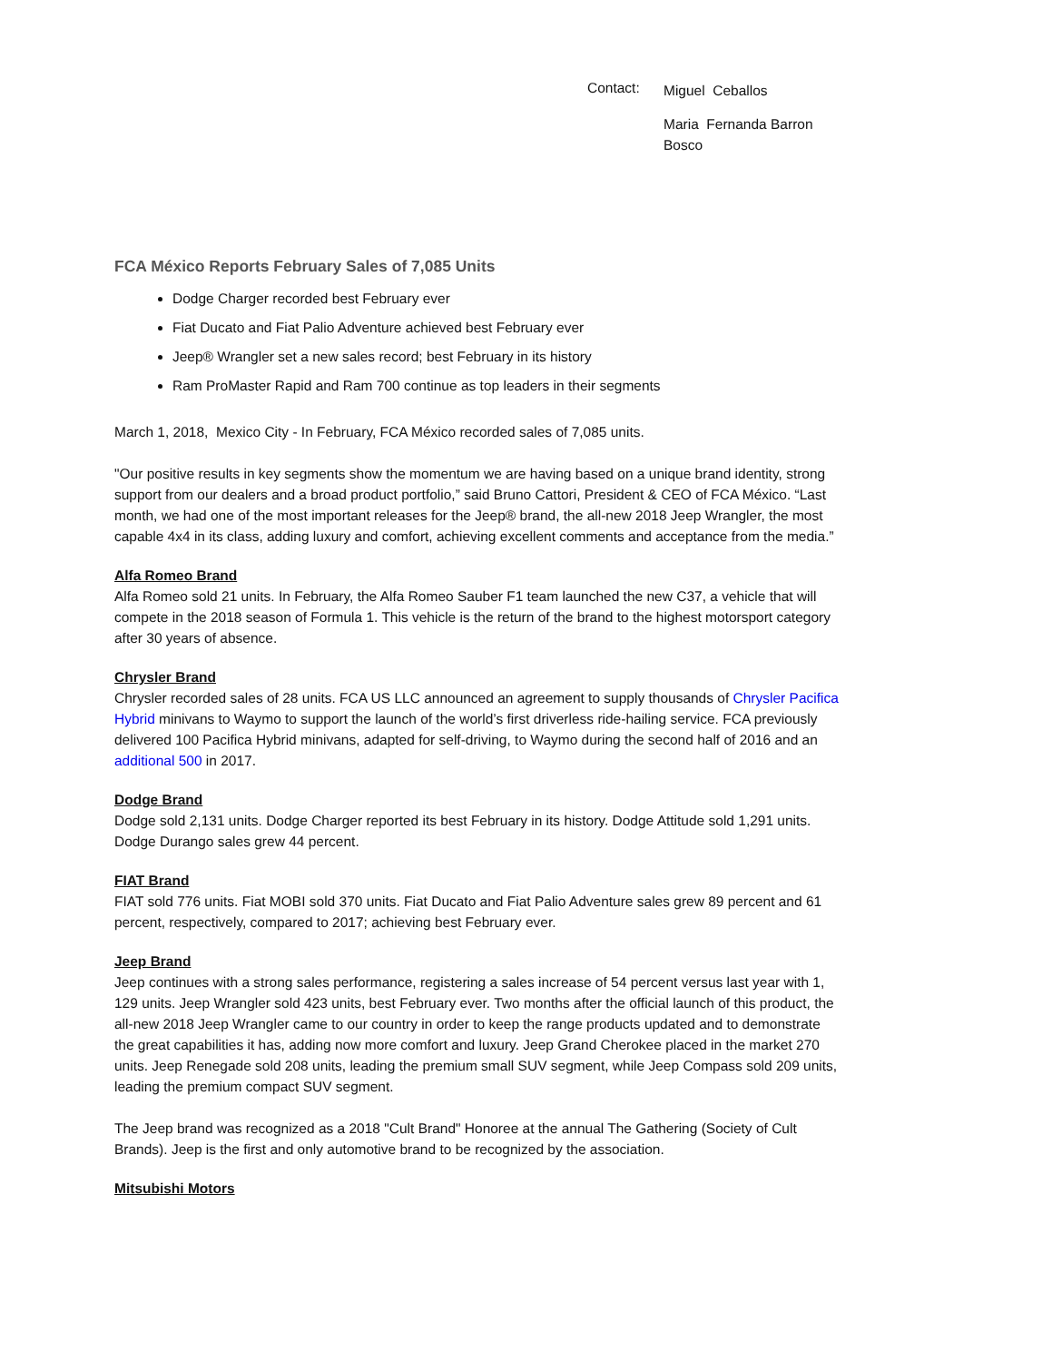Contact:
Miguel Ceballos
Maria Fernanda Barron
Bosco
FCA México Reports February Sales of 7,085 Units
Dodge Charger recorded best February ever
Fiat Ducato and Fiat Palio Adventure achieved best February ever
Jeep® Wrangler set a new sales record; best February in its history
Ram ProMaster Rapid and Ram 700 continue as top leaders in their segments
March 1, 2018, Mexico City - In February, FCA México recorded sales of 7,085 units.
"Our positive results in key segments show the momentum we are having based on a unique brand identity, strong support from our dealers and a broad product portfolio,” said Bruno Cattori, President & CEO of FCA México. “Last month, we had one of the most important releases for the Jeep® brand, the all-new 2018 Jeep Wrangler, the most capable 4x4 in its class, adding luxury and comfort, achieving excellent comments and acceptance from the media.”
Alfa Romeo Brand
Alfa Romeo sold 21 units. In February, the Alfa Romeo Sauber F1 team launched the new C37, a vehicle that will compete in the 2018 season of Formula 1. This vehicle is the return of the brand to the highest motorsport category after 30 years of absence.
Chrysler Brand
Chrysler recorded sales of 28 units. FCA US LLC announced an agreement to supply thousands of Chrysler Pacifica Hybrid minivans to Waymo to support the launch of the world’s first driverless ride-hailing service. FCA previously delivered 100 Pacifica Hybrid minivans, adapted for self-driving, to Waymo during the second half of 2016 and an additional 500 in 2017.
Dodge Brand
Dodge sold 2,131 units. Dodge Charger reported its best February in its history. Dodge Attitude sold 1,291 units. Dodge Durango sales grew 44 percent.
FIAT Brand
FIAT sold 776 units. Fiat MOBI sold 370 units. Fiat Ducato and Fiat Palio Adventure sales grew 89 percent and 61 percent, respectively, compared to 2017; achieving best February ever.
Jeep Brand
Jeep continues with a strong sales performance, registering a sales increase of 54 percent versus last year with 1, 129 units. Jeep Wrangler sold 423 units, best February ever. Two months after the official launch of this product, the all-new 2018 Jeep Wrangler came to our country in order to keep the range products updated and to demonstrate the great capabilities it has, adding now more comfort and luxury. Jeep Grand Cherokee placed in the market 270 units. Jeep Renegade sold 208 units, leading the premium small SUV segment, while Jeep Compass sold 209 units, leading the premium compact SUV segment.
The Jeep brand was recognized as a 2018 "Cult Brand" Honoree at the annual The Gathering (Society of Cult Brands). Jeep is the first and only automotive brand to be recognized by the association.
Mitsubishi Motors